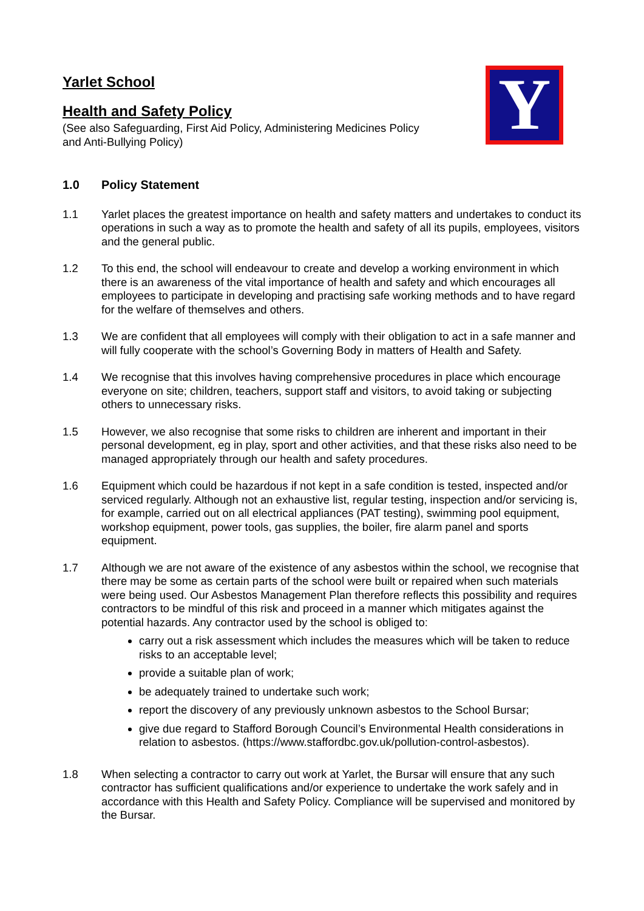Y
Yarlet School
Health and Safety Policy
(See also Safeguarding, First Aid Policy, Administering Medicines Policy and Anti-Bullying Policy)
1.0 Policy Statement
1.1 Yarlet places the greatest importance on health and safety matters and undertakes to conduct its operations in such a way as to promote the health and safety of all its pupils, employees, visitors and the general public.
1.2 To this end, the school will endeavour to create and develop a working environment in which there is an awareness of the vital importance of health and safety and which encourages all employees to participate in developing and practising safe working methods and to have regard for the welfare of themselves and others.
1.3 We are confident that all employees will comply with their obligation to act in a safe manner and will fully cooperate with the school’s Governing Body in matters of Health and Safety.
1.4 We recognise that this involves having comprehensive procedures in place which encourage everyone on site; children, teachers, support staff and visitors, to avoid taking or subjecting others to unnecessary risks.
1.5 However, we also recognise that some risks to children are inherent and important in their personal development, eg in play, sport and other activities, and that these risks also need to be managed appropriately through our health and safety procedures.
1.6 Equipment which could be hazardous if not kept in a safe condition is tested, inspected and/or serviced regularly. Although not an exhaustive list, regular testing, inspection and/or servicing is, for example, carried out on all electrical appliances (PAT testing), swimming pool equipment, workshop equipment, power tools, gas supplies, the boiler, fire alarm panel and sports equipment.
1.7 Although we are not aware of the existence of any asbestos within the school, we recognise that there may be some as certain parts of the school were built or repaired when such materials were being used. Our Asbestos Management Plan therefore reflects this possibility and requires contractors to be mindful of this risk and proceed in a manner which mitigates against the potential hazards. Any contractor used by the school is obliged to:
carry out a risk assessment which includes the measures which will be taken to reduce risks to an acceptable level;
provide a suitable plan of work;
be adequately trained to undertake such work;
report the discovery of any previously unknown asbestos to the School Bursar;
give due regard to Stafford Borough Council’s Environmental Health considerations in relation to asbestos. (https://www.staffordbc.gov.uk/pollution-control-asbestos).
1.8 When selecting a contractor to carry out work at Yarlet, the Bursar will ensure that any such contractor has sufficient qualifications and/or experience to undertake the work safely and in accordance with this Health and Safety Policy. Compliance will be supervised and monitored by the Bursar.